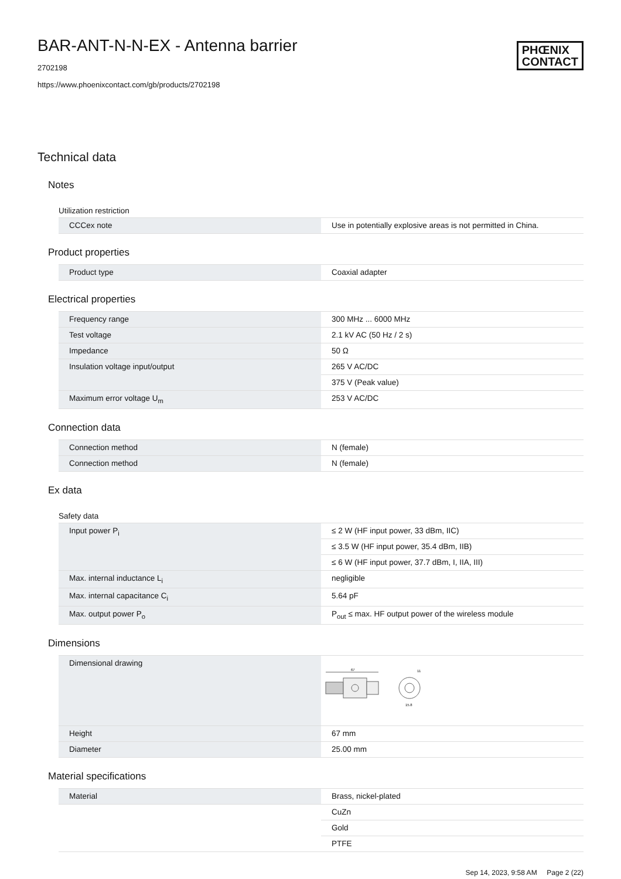BAR-ANT-N-N-EX - Antenna barrier
2702198
https://www.phoenixcontact.com/gb/products/2702198
PHŒNIX
CONTACT
Technical data
Notes
Utilization restriction
| CCCex note | Use in potentially explosive areas is not permitted in China. |
Product properties
| Product type | Coaxial adapter |
Electrical properties
| Frequency range | 300 MHz ... 6000 MHz |
| Test voltage | 2.1 kV AC (50 Hz / 2 s) |
| Impedance | 50 Ω |
| Insulation voltage input/output | 265 V AC/DC |
| | 375 V (Peak value) |
| Maximum error voltage U<sub>m</sub> | 253 V AC/DC |
Connection data
| Connection method | N (female) |
| Connection method | N (female) |
Ex data
Safety data
| Input power P<sub>i</sub> | ≤ 2 W (HF input power, 33 dBm, IIC) |
| | ≤ 3.5 W (HF input power, 35.4 dBm, IIB) |
| | ≤ 6 W (HF input power, 37.7 dBm, I, IIA, III) |
| Max. internal inductance L<sub>i</sub> | negligible |
| Max. internal capacitance C<sub>i</sub> | 5.64 pF |
| Max. output power P<sub>o</sub> | P<sub>out</sub> ≤ max. HF output power of the wireless module |
Dimensions
| Dimensional drawing | 67 11 15.8 |
| Height | 67 mm |
| Diameter | 25.00 mm |
Material specifications
| Material | Brass, nickel-plated |
| | CuZn |
| | Gold |
| | PTFE |
Sep 14, 2023, 9:58 AM Page 2 (22)